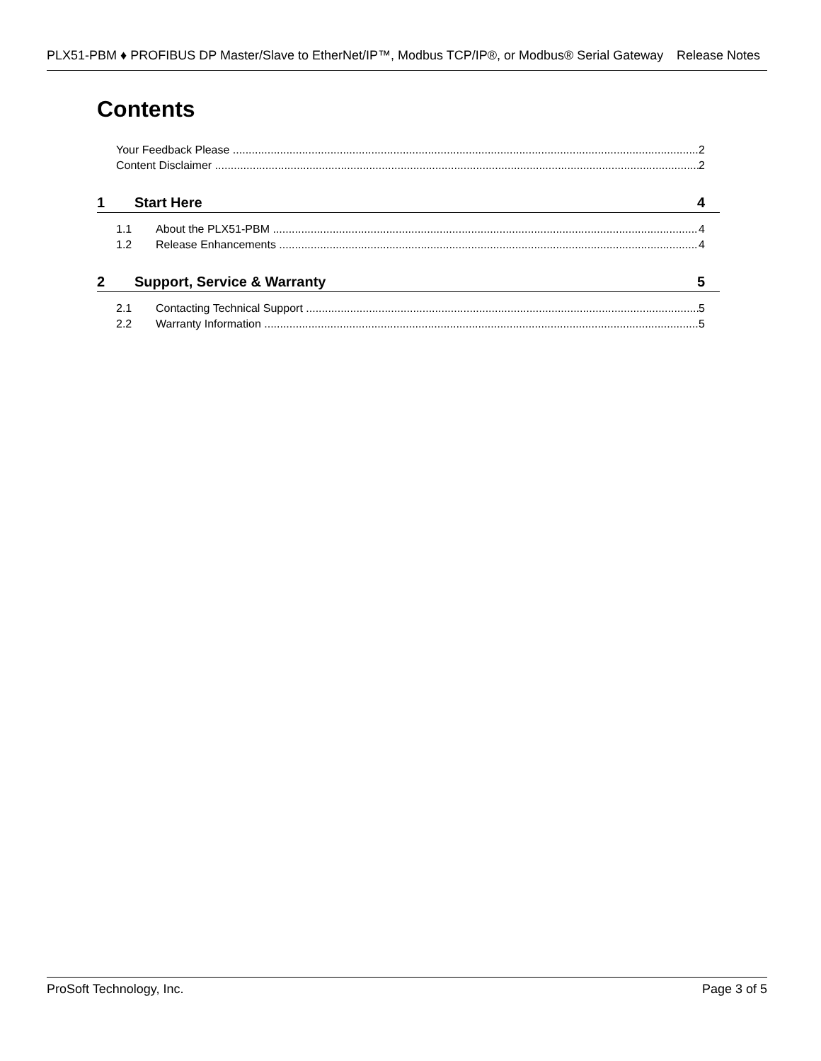PLX51-PBM ♦ PROFIBUS DP Master/Slave to EtherNet/IP™, Modbus TCP/IP®, or Modbus® Serial Gateway Release Notes
Contents
Your Feedback Please 2
Content Disclaimer 2
1 Start Here 4
1.1 About the PLX51-PBM 4
1.2 Release Enhancements 4
2 Support, Service & Warranty 5
2.1 Contacting Technical Support 5
2.2 Warranty Information 5
ProSoft Technology, Inc. Page 3 of 5